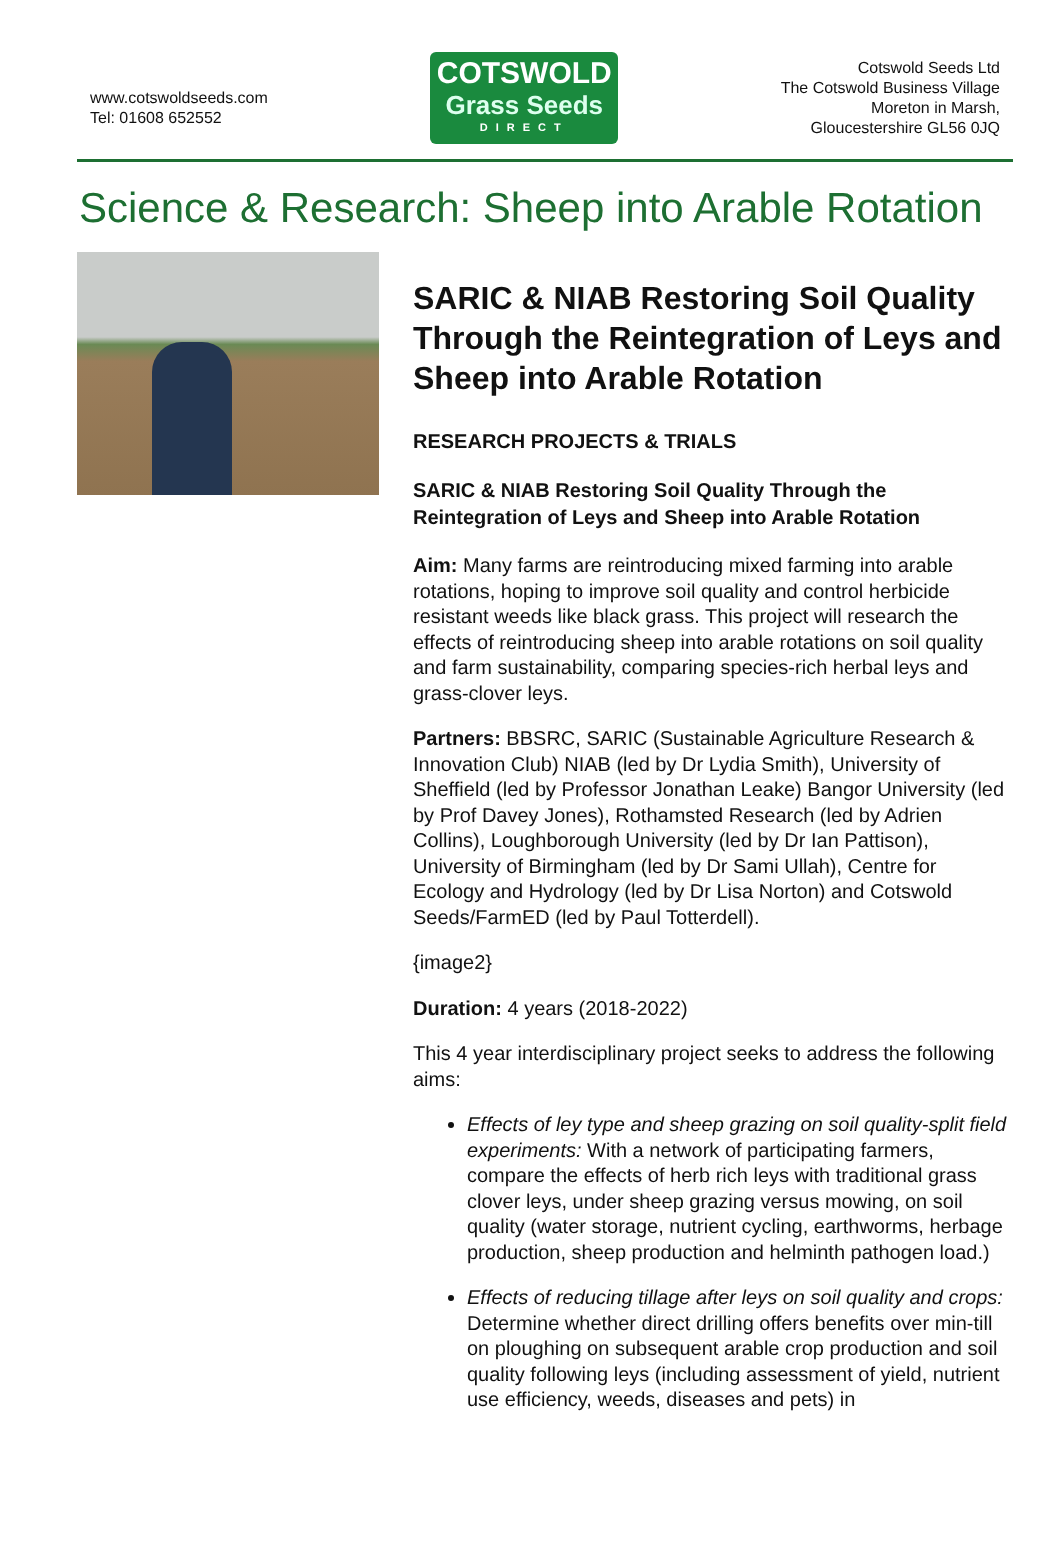www.cotswoldseeds.com
Tel: 01608 652552
COTSWOLD
Grass Seeds
DIRECT
Cotswold Seeds Ltd
The Cotswold Business Village
Moreton in Marsh,
Gloucestershire GL56 0JQ
Science & Research: Sheep into Arable Rotation
SARIC & NIAB Restoring Soil Quality Through the Reintegration of Leys and Sheep into Arable Rotation
RESEARCH PROJECTS & TRIALS
SARIC & NIAB Restoring Soil Quality Through the Reintegration of Leys and Sheep into Arable Rotation
Aim: Many farms are reintroducing mixed farming into arable rotations, hoping to improve soil quality and control herbicide resistant weeds like black grass. This project will research the effects of reintroducing sheep into arable rotations on soil quality and farm sustainability, comparing species-rich herbal leys and grass-clover leys.
Partners: BBSRC, SARIC (Sustainable Agriculture Research & Innovation Club) NIAB (led by Dr Lydia Smith), University of Sheffield (led by Professor Jonathan Leake) Bangor University (led by Prof Davey Jones), Rothamsted Research (led by Adrien Collins), Loughborough University (led by Dr Ian Pattison), University of Birmingham (led by Dr Sami Ullah), Centre for Ecology and Hydrology (led by Dr Lisa Norton) and Cotswold Seeds/FarmED (led by Paul Totterdell).
{image2}
Duration: 4 years (2018-2022)
This 4 year interdisciplinary project seeks to address the following aims:
Effects of ley type and sheep grazing on soil quality-split field experiments: With a network of participating farmers, compare the effects of herb rich leys with traditional grass clover leys, under sheep grazing versus mowing, on soil quality (water storage, nutrient cycling, earthworms, herbage production, sheep production and helminth pathogen load.)
Effects of reducing tillage after leys on soil quality and crops: Determine whether direct drilling offers benefits over min-till on ploughing on subsequent arable crop production and soil quality following leys (including assessment of yield, nutrient use efficiency, weeds, diseases and pets) in